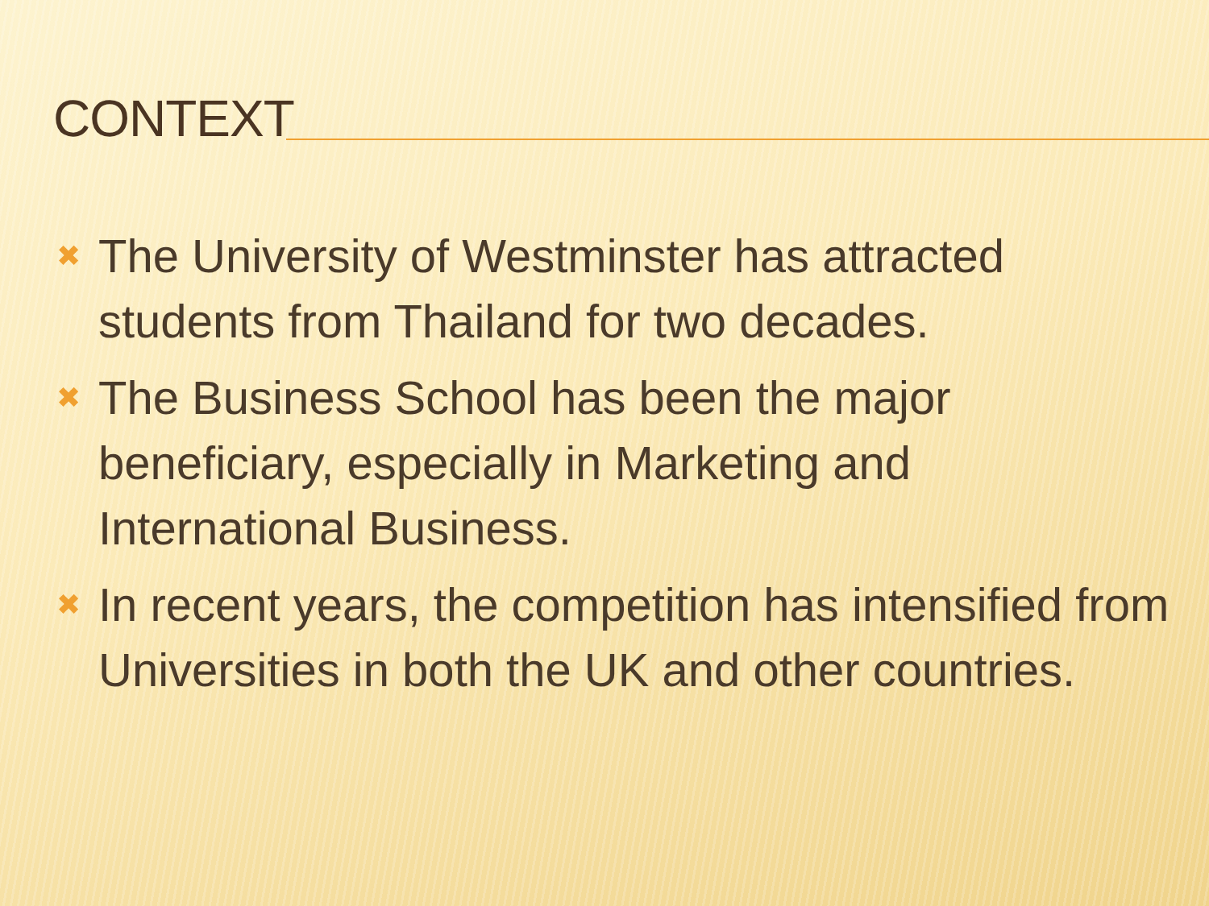CONTEXT
✖ The University of Westminster has attracted students from Thailand for two decades.
✖ The Business School has been the major beneficiary, especially in Marketing and International Business.
✖ In recent years, the competition has intensified from Universities in both the UK and other countries.